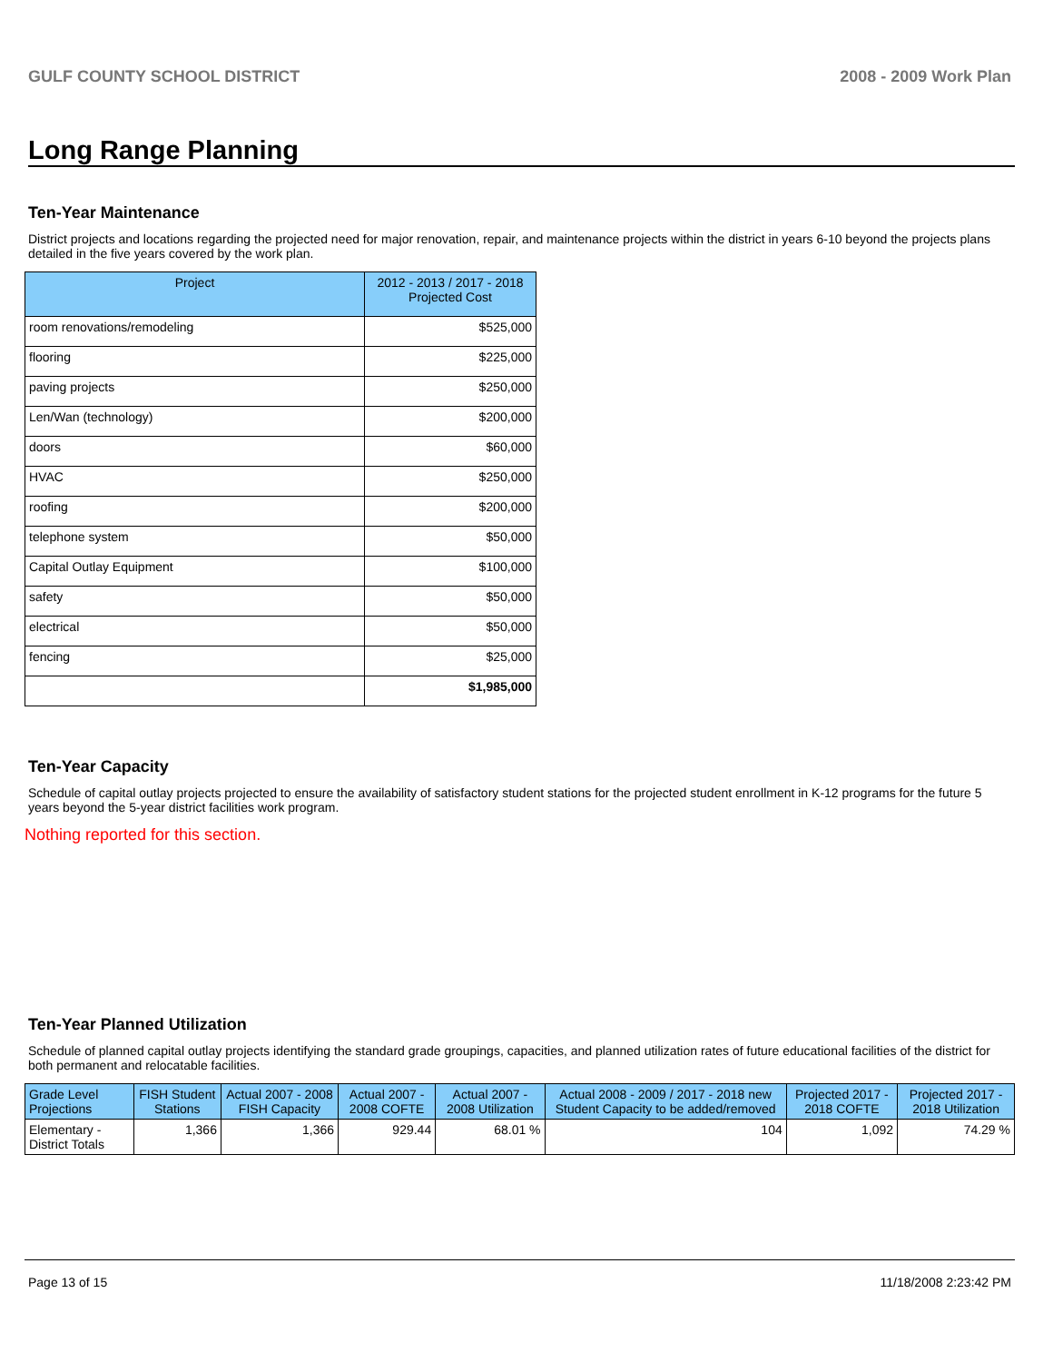GULF COUNTY SCHOOL DISTRICT 2008 - 2009 Work Plan
Long Range Planning
Ten-Year Maintenance
District projects and locations regarding the projected need for major renovation, repair, and maintenance projects within the district in years 6-10 beyond the projects plans detailed in the five years covered by the work plan.
| Project | 2012 - 2013 / 2017 - 2018 Projected Cost |
| --- | --- |
| room renovations/remodeling | $525,000 |
| flooring | $225,000 |
| paving projects | $250,000 |
| Len/Wan (technology) | $200,000 |
| doors | $60,000 |
| HVAC | $250,000 |
| roofing | $200,000 |
| telephone system | $50,000 |
| Capital Outlay Equipment | $100,000 |
| safety | $50,000 |
| electrical | $50,000 |
| fencing | $25,000 |
| | $1,985,000 |
Ten-Year Capacity
Schedule of capital outlay projects projected to ensure the availability of satisfactory student stations for the projected student enrollment in K-12 programs for the future 5 years beyond the 5-year district facilities work program.
Nothing reported for this section.
Ten-Year Planned Utilization
Schedule of planned capital outlay projects identifying the standard grade groupings, capacities, and planned utilization rates of future educational facilities of the district for both permanent and relocatable facilities.
| Grade Level Projections | FISH Student Stations | Actual 2007 - 2008 FISH Capacity | Actual 2007 - 2008 COFTE | Actual 2007 - 2008 Utilization | Actual 2008 - 2009 / 2017 - 2018 new Student Capacity to be added/removed | Projected 2017 - 2018 COFTE | Projected 2017 - 2018 Utilization |
| --- | --- | --- | --- | --- | --- | --- | --- |
| Elementary - District Totals | 1,366 | 1,366 | 929.44 | 68.01 % | 104 | 1,092 | 74.29 % |
Page 13 of 15 11/18/2008 2:23:42 PM